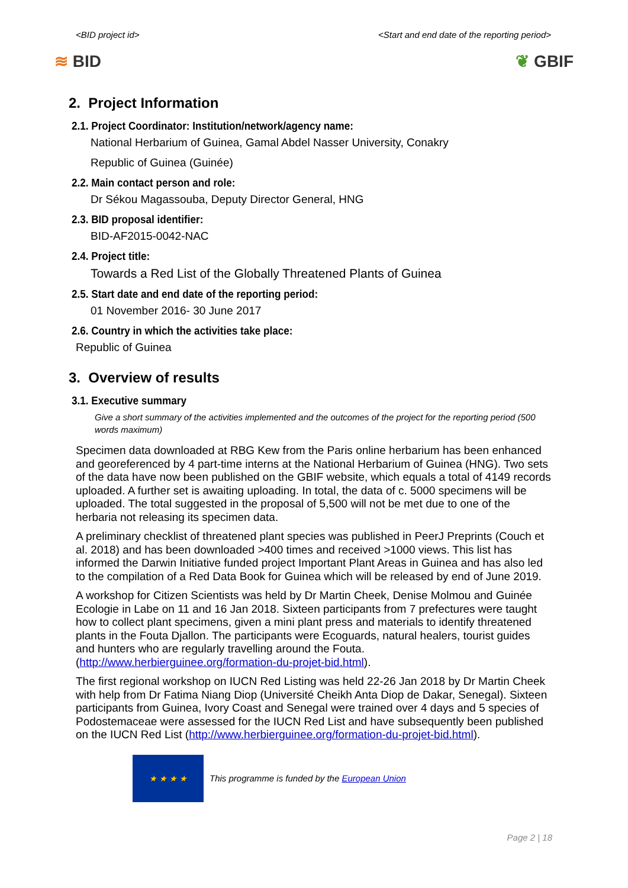<BID project id> <Start and end date of the reporting period>
≋ BID ❦ GBIF
2. Project Information
2.1. Project Coordinator: Institution/network/agency name:
National Herbarium of Guinea, Gamal Abdel Nasser University, Conakry
Republic of Guinea (Guinée)
2.2. Main contact person and role:
Dr Sékou Magassouba, Deputy Director General, HNG
2.3. BID proposal identifier:
BID-AF2015-0042-NAC
2.4. Project title:
Towards a Red List of the Globally Threatened Plants of Guinea
2.5. Start date and end date of the reporting period:
01 November 2016- 30 June 2017
2.6. Country in which the activities take place:
Republic of Guinea
3. Overview of results
3.1. Executive summary
Give a short summary of the activities implemented and the outcomes of the project for the reporting period (500 words maximum)
Specimen data downloaded at RBG Kew from the Paris online herbarium has been enhanced and georeferenced by 4 part-time interns at the National Herbarium of Guinea (HNG). Two sets of the data have now been published on the GBIF website, which equals a total of 4149 records uploaded. A further set is awaiting uploading. In total, the data of c. 5000 specimens will be uploaded. The total suggested in the proposal of 5,500 will not be met due to one of the herbaria not releasing its specimen data.
A preliminary checklist of threatened plant species was published in PeerJ Preprints (Couch et al. 2018) and has been downloaded >400 times and received >1000 views. This list has informed the Darwin Initiative funded project Important Plant Areas in Guinea and has also led to the compilation of a Red Data Book for Guinea which will be released by end of June 2019.
A workshop for Citizen Scientists was held by Dr Martin Cheek, Denise Molmou and Guinée Ecologie in Labe on 11 and 16 Jan 2018. Sixteen participants from 7 prefectures were taught how to collect plant specimens, given a mini plant press and materials to identify threatened plants in the Fouta Djallon. The participants were Ecoguards, natural healers, tourist guides and hunters who are regularly travelling around the Fouta. (http://www.herbierguinee.org/formation-du-projet-bid.html).
The first regional workshop on IUCN Red Listing was held 22-26 Jan 2018 by Dr Martin Cheek with help from Dr Fatima Niang Diop (Université Cheikh Anta Diop de Dakar, Senegal). Sixteen participants from Guinea, Ivory Coast and Senegal were trained over 4 days and 5 species of Podostemaceae were assessed for the IUCN Red List and have subsequently been published on the IUCN Red List (http://www.herbierguinee.org/formation-du-projet-bid.html).
★ ★ ★ ★
This programme is funded by the European Union
Page 2 | 18